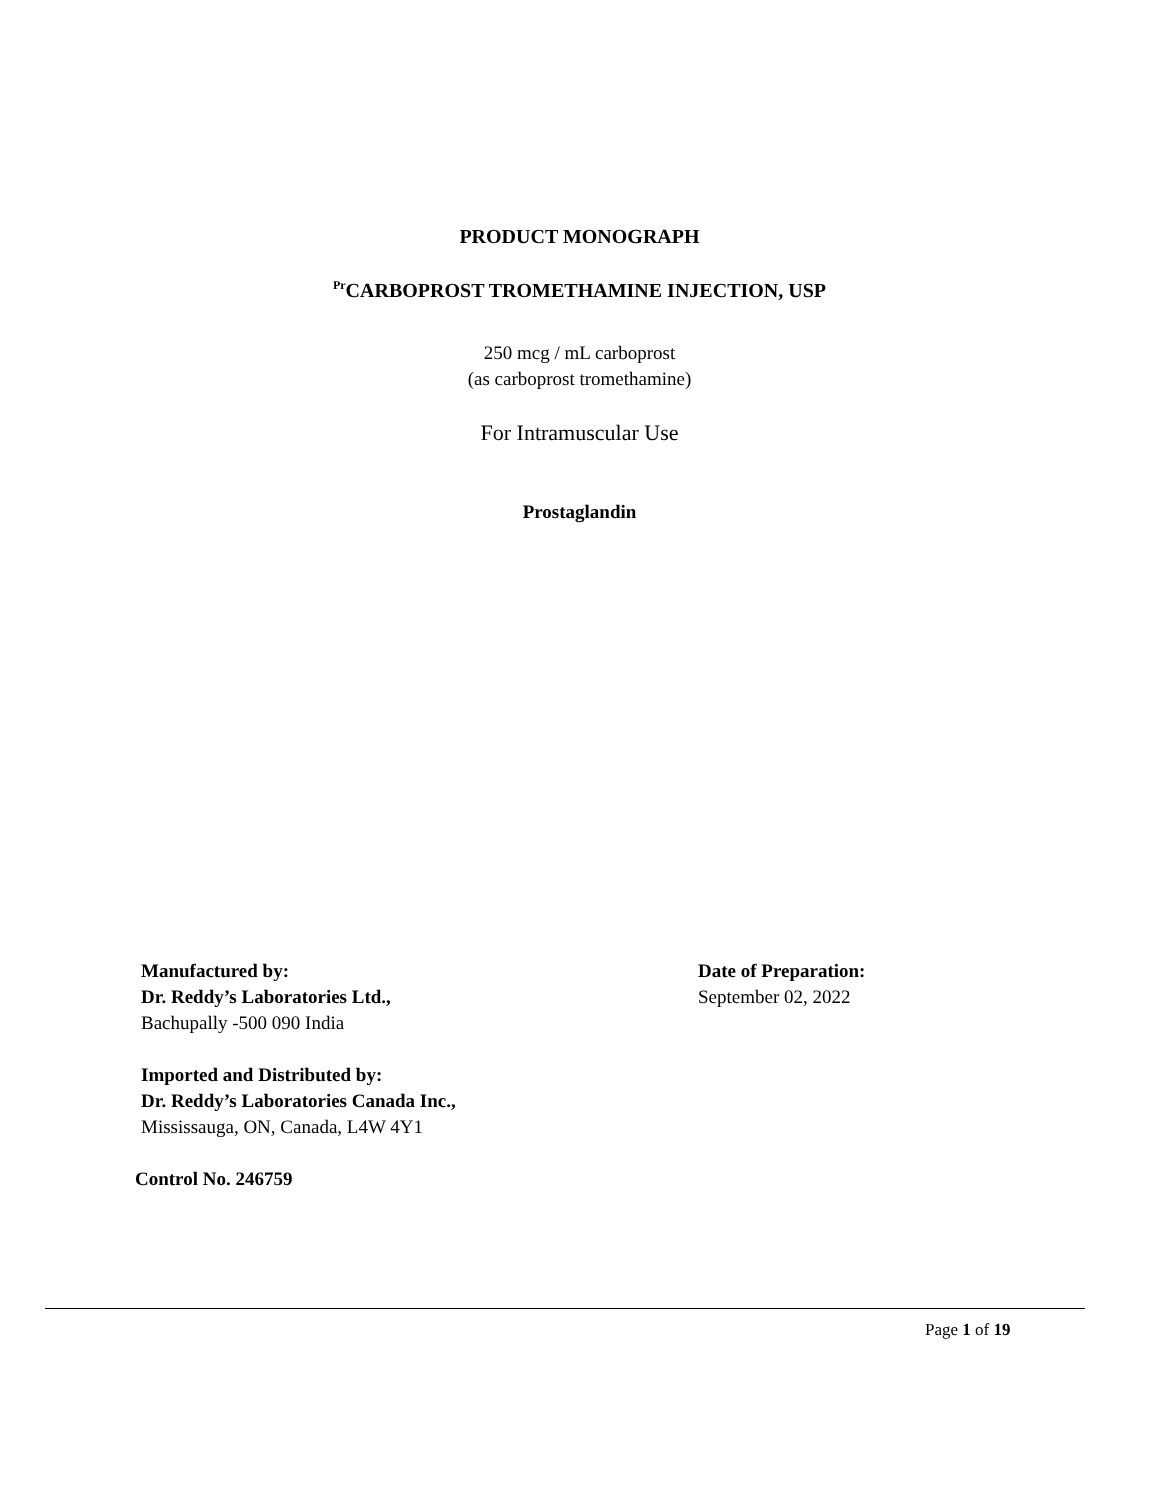PRODUCT MONOGRAPH
<sup>Pr</sup>CARBOPROST TROMETHAMINE INJECTION, USP
250 mcg / mL carboprost
(as carboprost tromethamine)
For Intramuscular Use
Prostaglandin
Manufactured by:
Dr. Reddy’s Laboratories Ltd.,
Bachupally -500 090 India
Imported and Distributed by:
Dr. Reddy’s Laboratories Canada Inc.,
Mississauga, ON, Canada, L4W 4Y1
Date of Preparation:
September 02, 2022
Control No. 246759
Page 1 of 19